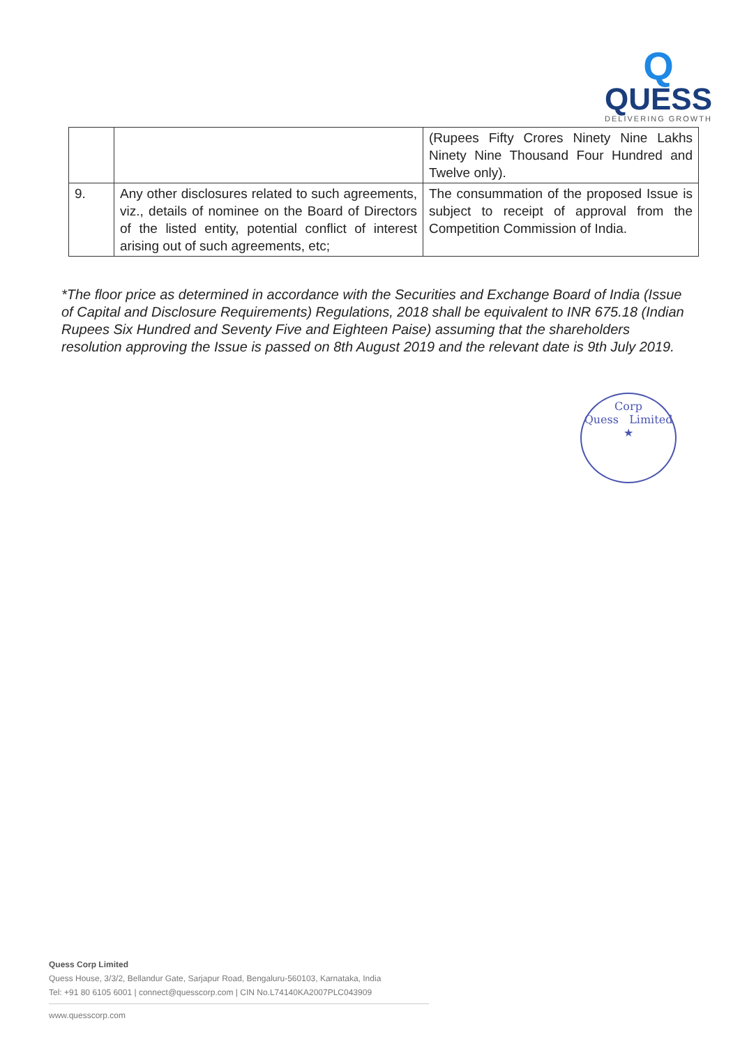Q
QUESS
DELIVERING GROWTH
| | | (Rupees Fifty Crores Ninety Nine Lakhs Ninety Nine Thousand Four Hundred and Twelve only). |
| 9. | Any other disclosures related to such agreements, viz., details of nominee on the Board of Directors of the listed entity, potential conflict of interest arising out of such agreements, etc; | The consummation of the proposed Issue is subject to receipt of approval from the Competition Commission of India. |
*The floor price as determined in accordance with the Securities and Exchange Board of India (Issue of Capital and Disclosure Requirements) Regulations, 2018 shall be equivalent to INR 675.18 (Indian Rupees Six Hundred and Seventy Five and Eighteen Paise) assuming that the shareholders resolution approving the Issue is passed on 8th August 2019 and the relevant date is 9th July 2019.
Corp
Quess Limited
★
Quess Corp Limited
Quess House, 3/3/2, Bellandur Gate, Sarjapur Road, Bengaluru-560103, Karnataka, India
Tel: +91 80 6105 6001 | connect@quesscorp.com | CIN No.L74140KA2007PLC043909
www.quesscorp.com